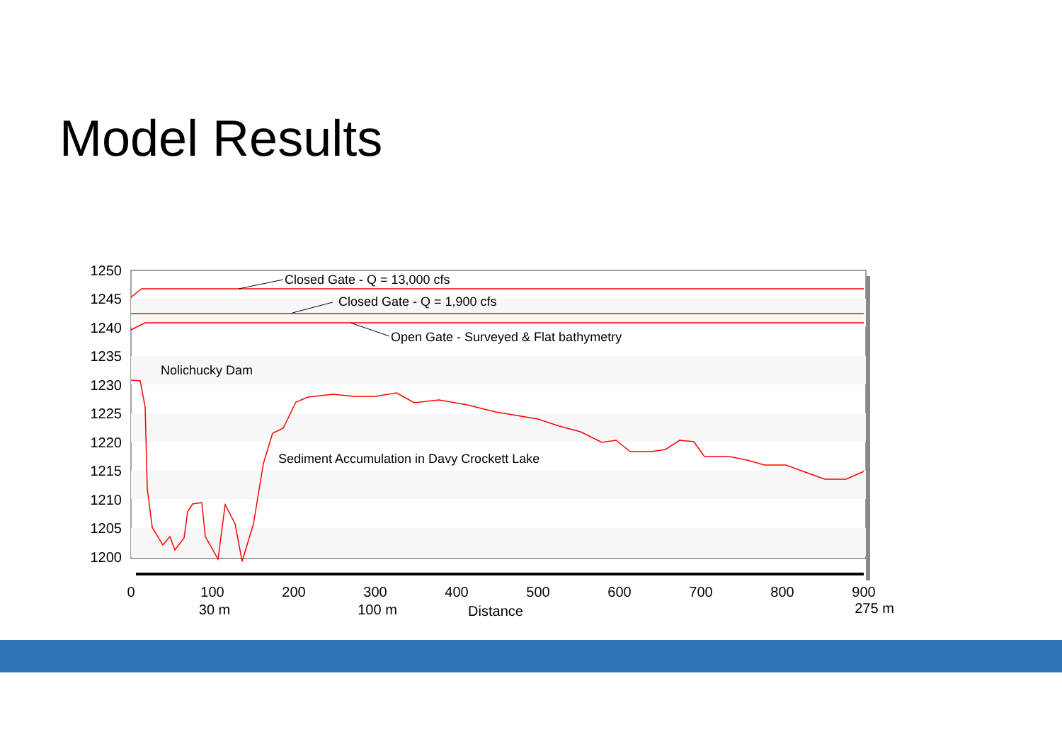Model Results
Closed Gate - Q = 13,000 cfs
Closed Gate - Q = 1,900 cfs
Open Gate - Surveyed & Flat bathymetry
Nolichucky Dam
Sediment Accumulation in Davy Crockett Lake
1250
1245
1240
1235
1230
1225
1220
1215
1210
1205
1200
0
100
200
300
400
500
600
700
800
900
30 m
100 m
Distance
275 m